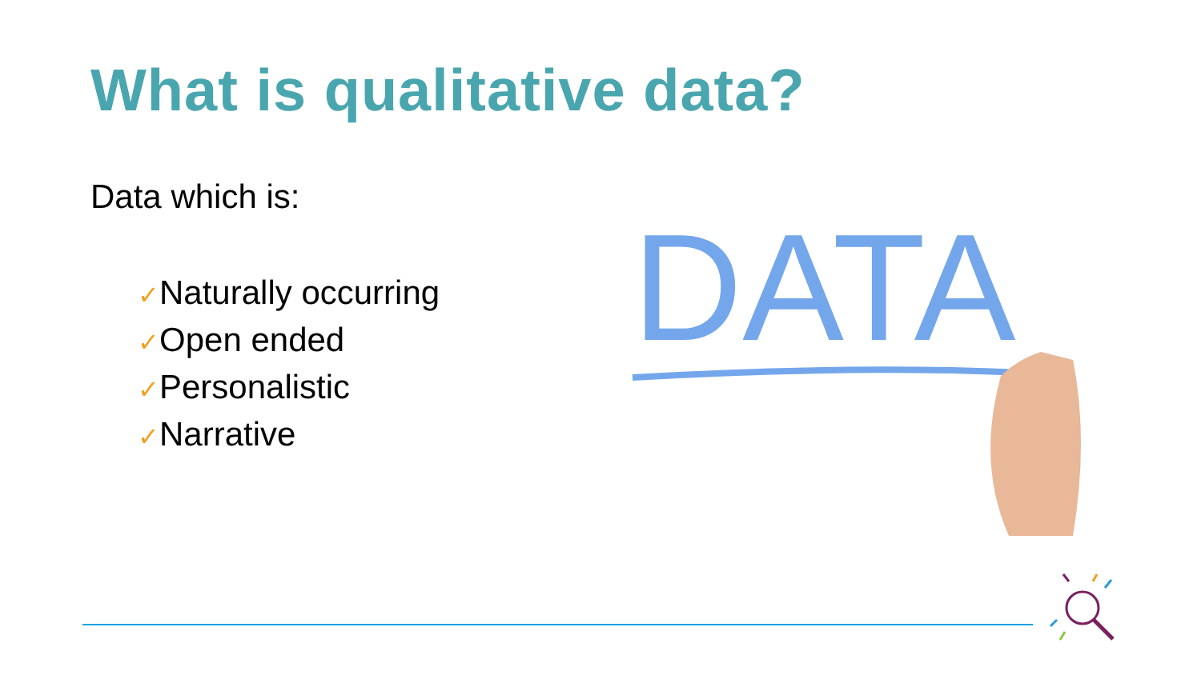What is qualitative data?
Data which is:
✓Naturally occurring
✓Open ended
✓Personalistic
✓Narrative
DATA